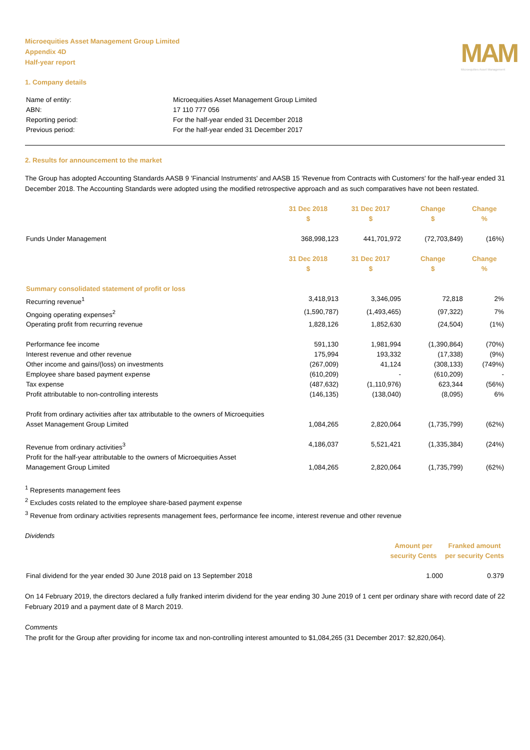Microequities Asset Management Group Limited
Appendix 4D
Half-year report
MAM
Microequities Asset Management
1. Company details
| Name of entity: | Microequities Asset Management Group Limited |
| ABN: | 17 110 777 056 |
| Reporting period: | For the half-year ended 31 December 2018 |
| Previous period: | For the half-year ended 31 December 2017 |
2. Results for announcement to the market
The Group has adopted Accounting Standards AASB 9 'Financial Instruments' and AASB 15 'Revenue from Contracts with Customers' for the half-year ended 31 December 2018. The Accounting Standards were adopted using the modified retrospective approach and as such comparatives have not been restated.
| | 31 Dec 2018 $ | 31 Dec 2017 $ | Change $ | Change % |
| Funds Under Management | 368,998,123 | 441,701,972 | (72,703,849) | (16%) |
| | 31 Dec 2018 $ | 31 Dec 2017 $ | Change $ | Change % |
| Summary consolidated statement of profit or loss | | | | |
| Recurring revenue<sup>1</sup> | 3,418,913 | 3,346,095 | 72,818 | 2% |
| Ongoing operating expenses<sup>2</sup> | (1,590,787) | (1,493,465) | (97,322) | 7% |
| Operating profit from recurring revenue | 1,828,126 | 1,852,630 | (24,504) | (1%) |
| Performance fee income | 591,130 | 1,981,994 | (1,390,864) | (70%) |
| Interest revenue and other revenue | 175,994 | 193,332 | (17,338) | (9%) |
| Other income and gains/(loss) on investments | (267,009) | 41,124 | (308,133) | (749%) |
| Employee share based payment expense | (610,209) | - | (610,209) | - |
| Tax expense | (487,632) | (1,110,976) | 623,344 | (56%) |
| Profit attributable to non-controlling interests | (146,135) | (138,040) | (8,095) | 6% |
| Profit from ordinary activities after tax attributable to the owners of Microequities Asset Management Group Limited | 1,084,265 | 2,820,064 | (1,735,799) | (62%) |
| Revenue from ordinary activities<sup>3</sup> | 4,186,037 | 5,521,421 | (1,335,384) | (24%) |
| Profit for the half-year attributable to the owners of Microequities Asset Management Group Limited | 1,084,265 | 2,820,064 | (1,735,799) | (62%) |
<sup>1</sup> Represents management fees
<sup>2</sup> Excludes costs related to the employee share-based payment expense
<sup>3</sup> Revenue from ordinary activities represents management fees, performance fee income, interest revenue and other revenue
Dividends
| | Amount per security Cents | Franked amount per security Cents |
| Final dividend for the year ended 30 June 2018 paid on 13 September 2018 | 1.000 | 0.379 |
On 14 February 2019, the directors declared a fully franked interim dividend for the year ending 30 June 2019 of 1 cent per ordinary share with record date of 22 February 2019 and a payment date of 8 March 2019.
Comments
The profit for the Group after providing for income tax and non-controlling interest amounted to $1,084,265 (31 December 2017: $2,820,064).